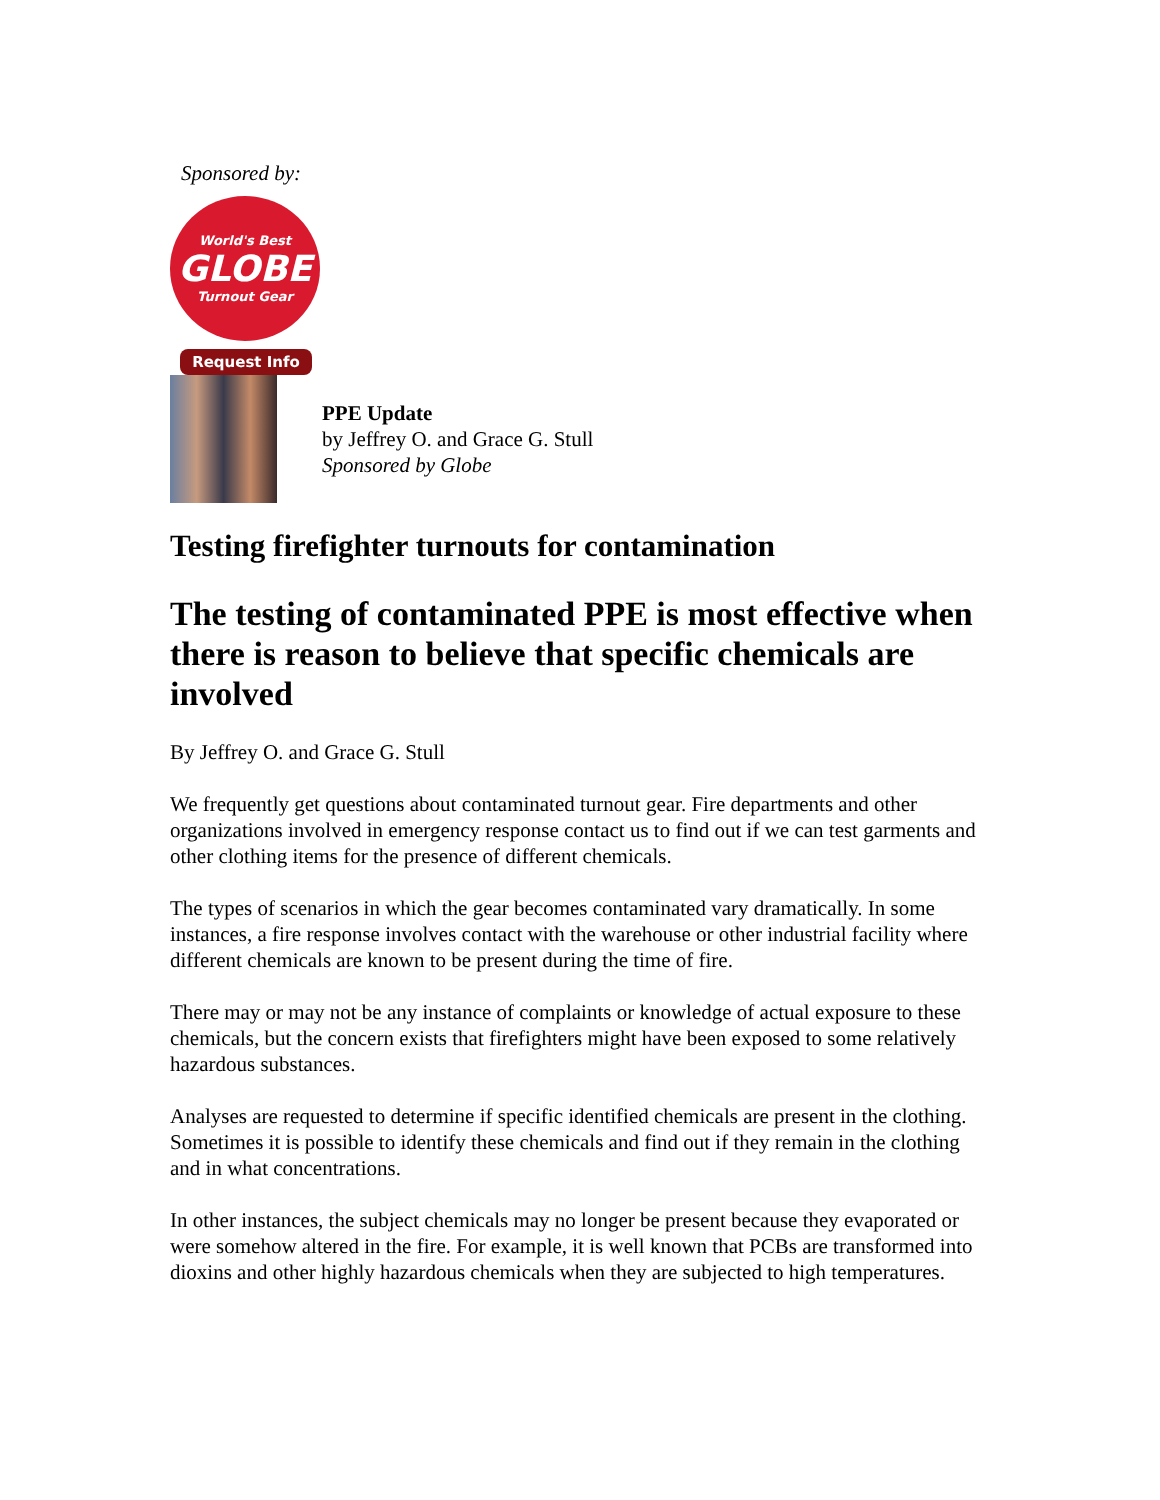Sponsored by:
World's Best
GLOBE
Turnout Gear
Request Info
PPE Update
by Jeffrey O. and Grace G. Stull
Sponsored by Globe
Testing firefighter turnouts for contamination
The testing of contaminated PPE is most effective when there is reason to believe that specific chemicals are involved
By Jeffrey O. and Grace G. Stull
We frequently get questions about contaminated turnout gear. Fire departments and other organizations involved in emergency response contact us to find out if we can test garments and other clothing items for the presence of different chemicals.
The types of scenarios in which the gear becomes contaminated vary dramatically. In some instances, a fire response involves contact with the warehouse or other industrial facility where different chemicals are known to be present during the time of fire.
There may or may not be any instance of complaints or knowledge of actual exposure to these chemicals, but the concern exists that firefighters might have been exposed to some relatively hazardous substances.
Analyses are requested to determine if specific identified chemicals are present in the clothing. Sometimes it is possible to identify these chemicals and find out if they remain in the clothing and in what concentrations.
In other instances, the subject chemicals may no longer be present because they evaporated or were somehow altered in the fire. For example, it is well known that PCBs are transformed into dioxins and other highly hazardous chemicals when they are subjected to high temperatures.